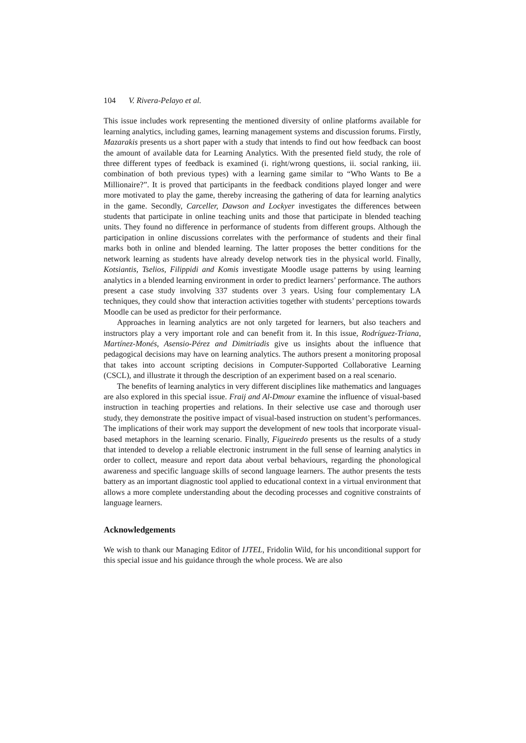104 V. Rivera-Pelayo et al.
This issue includes work representing the mentioned diversity of online platforms available for learning analytics, including games, learning management systems and discussion forums. Firstly, Mazarakis presents us a short paper with a study that intends to find out how feedback can boost the amount of available data for Learning Analytics. With the presented field study, the role of three different types of feedback is examined (i. right/wrong questions, ii. social ranking, iii. combination of both previous types) with a learning game similar to “Who Wants to Be a Millionaire?”. It is proved that participants in the feedback conditions played longer and were more motivated to play the game, thereby increasing the gathering of data for learning analytics in the game. Secondly, Carceller, Dawson and Lockyer investigates the differences between students that participate in online teaching units and those that participate in blended teaching units. They found no difference in performance of students from different groups. Although the participation in online discussions correlates with the performance of students and their final marks both in online and blended learning. The latter proposes the better conditions for the network learning as students have already develop network ties in the physical world. Finally, Kotsiantis, Tselios, Filippidi and Komis investigate Moodle usage patterns by using learning analytics in a blended learning environment in order to predict learners’ performance. The authors present a case study involving 337 students over 3 years. Using four complementary LA techniques, they could show that interaction activities together with students’ perceptions towards Moodle can be used as predictor for their performance.
Approaches in learning analytics are not only targeted for learners, but also teachers and instructors play a very important role and can benefit from it. In this issue, Rodríguez-Triana, Martínez-Monés, Asensio-Pérez and Dimitriadis give us insights about the influence that pedagogical decisions may have on learning analytics. The authors present a monitoring proposal that takes into account scripting decisions in Computer-Supported Collaborative Learning (CSCL), and illustrate it through the description of an experiment based on a real scenario.
The benefits of learning analytics in very different disciplines like mathematics and languages are also explored in this special issue. Fraij and Al-Dmour examine the influence of visual-based instruction in teaching properties and relations. In their selective use case and thorough user study, they demonstrate the positive impact of visual-based instruction on student’s performances. The implications of their work may support the development of new tools that incorporate visual-based metaphors in the learning scenario. Finally, Figueiredo presents us the results of a study that intended to develop a reliable electronic instrument in the full sense of learning analytics in order to collect, measure and report data about verbal behaviours, regarding the phonological awareness and specific language skills of second language learners. The author presents the tests battery as an important diagnostic tool applied to educational context in a virtual environment that allows a more complete understanding about the decoding processes and cognitive constraints of language learners.
Acknowledgements
We wish to thank our Managing Editor of IJTEL, Fridolin Wild, for his unconditional support for this special issue and his guidance through the whole process. We are also